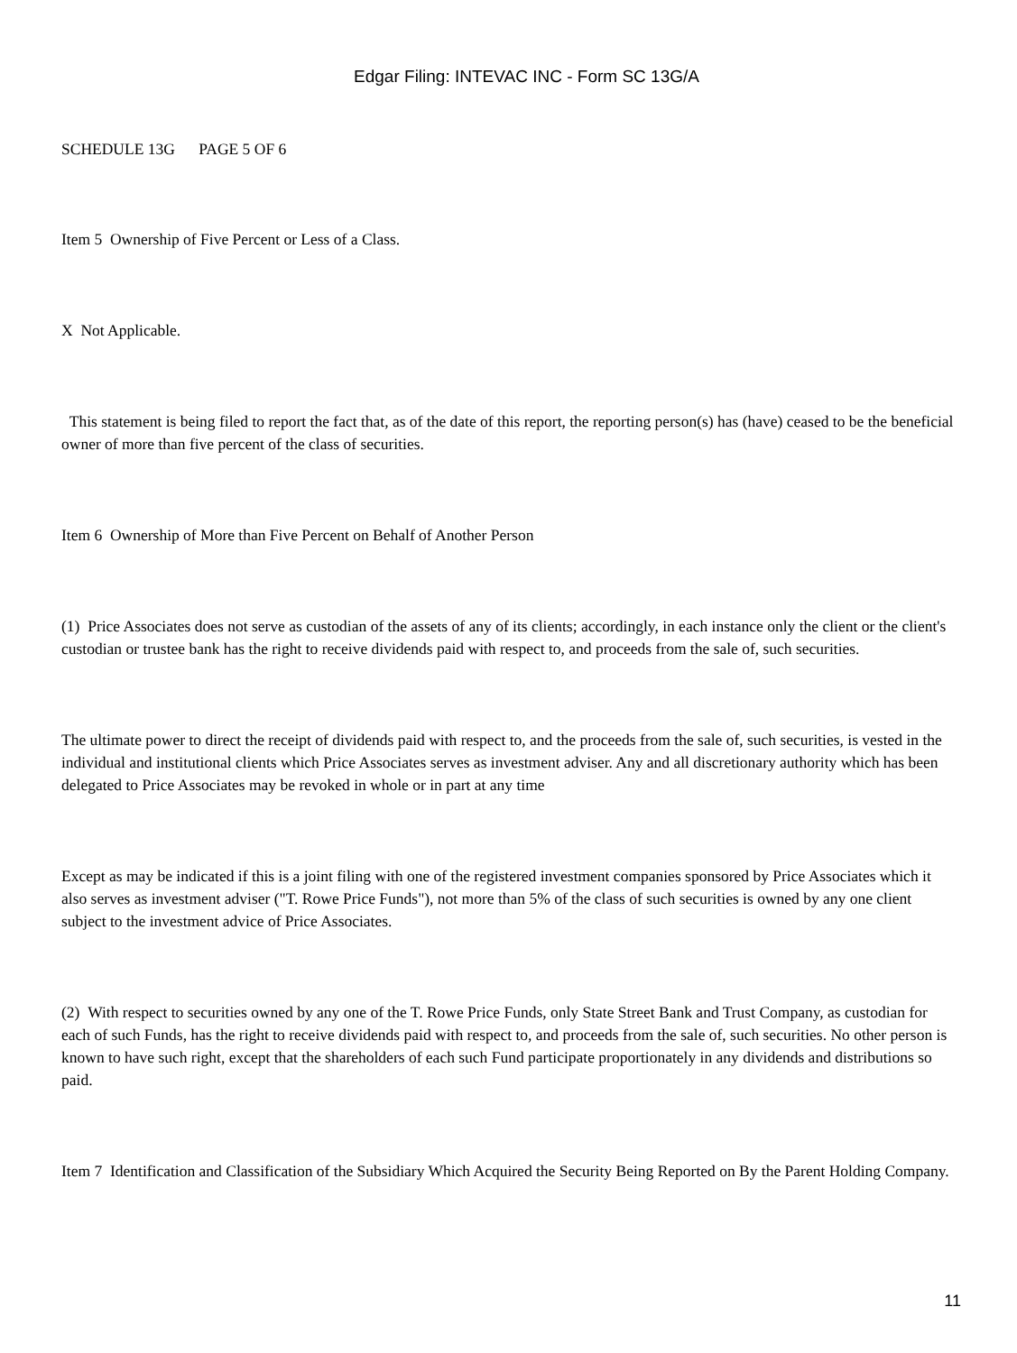Edgar Filing: INTEVAC INC - Form SC 13G/A
SCHEDULE 13G PAGE 5 OF 6
Item 5 Ownership of Five Percent or Less of a Class.
X Not Applicable.
This statement is being filed to report the fact that, as of the date of this report, the reporting person(s) has (have) ceased to be the beneficial owner of more than five percent of the class of securities.
Item 6 Ownership of More than Five Percent on Behalf of Another Person
(1) Price Associates does not serve as custodian of the assets of any of its clients; accordingly, in each instance only the client or the client's custodian or trustee bank has the right to receive dividends paid with respect to, and proceeds from the sale of, such securities.
The ultimate power to direct the receipt of dividends paid with respect to, and the proceeds from the sale of, such securities, is vested in the individual and institutional clients which Price Associates serves as investment adviser. Any and all discretionary authority which has been delegated to Price Associates may be revoked in whole or in part at any time
Except as may be indicated if this is a joint filing with one of the registered investment companies sponsored by Price Associates which it also serves as investment adviser ("T. Rowe Price Funds"), not more than 5% of the class of such securities is owned by any one client subject to the investment advice of Price Associates.
(2) With respect to securities owned by any one of the T. Rowe Price Funds, only State Street Bank and Trust Company, as custodian for each of such Funds, has the right to receive dividends paid with respect to, and proceeds from the sale of, such securities. No other person is known to have such right, except that the shareholders of each such Fund participate proportionately in any dividends and distributions so paid.
Item 7 Identification and Classification of the Subsidiary Which Acquired the Security Being Reported on By the Parent Holding Company.
11